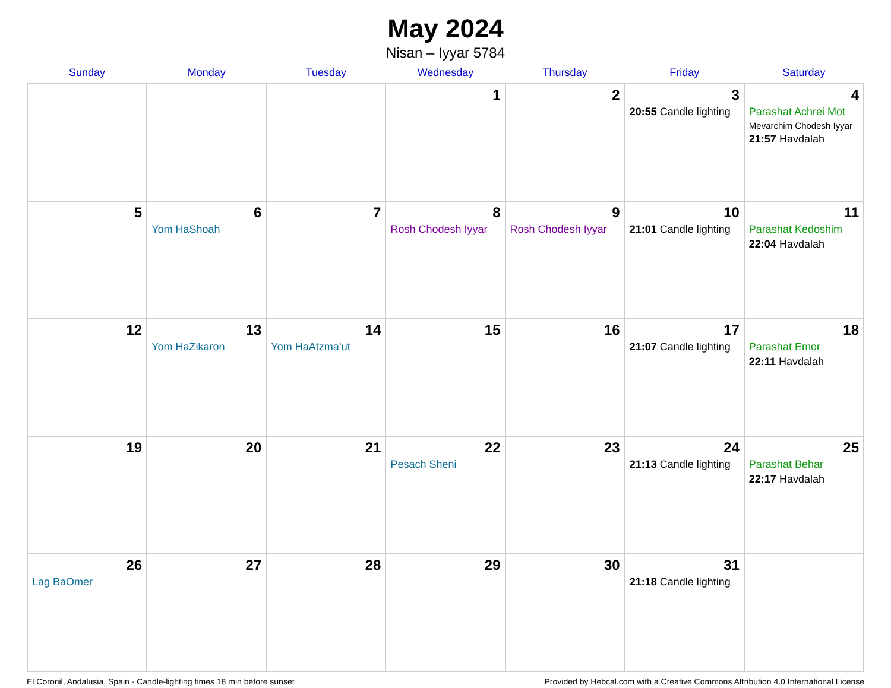May 2024
Nisan – Iyyar 5784
| Sunday | Monday | Tuesday | Wednesday | Thursday | Friday | Saturday |
| --- | --- | --- | --- | --- | --- | --- |
| | | | 1 | 2 | 3 20:55 Candle lighting | 4 Parashat Achrei Mot Mevarchim Chodesh Iyyar 21:57 Havdalah |
| 5 | 6 Yom HaShoah | 7 | 8 Rosh Chodesh Iyyar | 9 Rosh Chodesh Iyyar | 10 21:01 Candle lighting | 11 Parashat Kedoshim 22:04 Havdalah |
| 12 | 13 Yom HaZikaron | 14 Yom HaAtzma’ut | 15 | 16 | 17 21:07 Candle lighting | 18 Parashat Emor 22:11 Havdalah |
| 19 | 20 | 21 | 22 Pesach Sheni | 23 | 24 21:13 Candle lighting | 25 Parashat Behar 22:17 Havdalah |
| 26 Lag BaOmer | 27 | 28 | 29 | 30 | 31 21:18 Candle lighting | |
El Coronil, Andalusia, Spain · Candle-lighting times 18 min before sunset Provided by Hebcal.com with a Creative Commons Attribution 4.0 International License